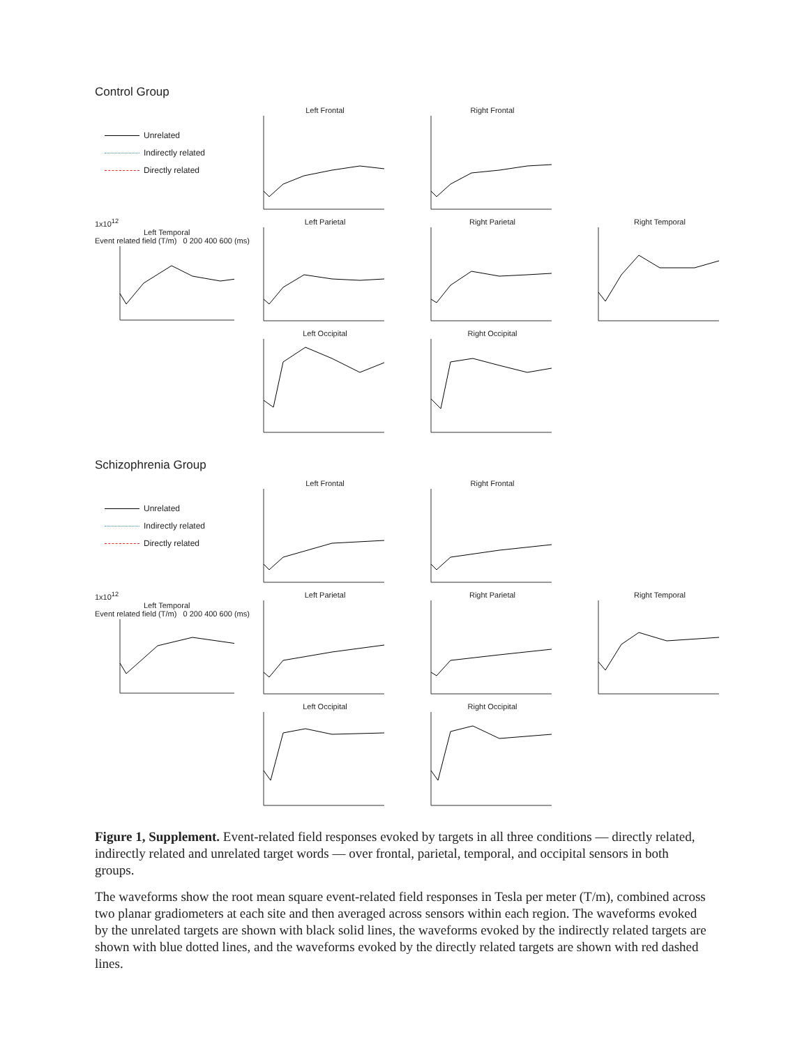Control Group
Unrelated
Indirectly related
Directly related
Left Frontal
Right Frontal
1x10<sup>12</sup>
Left Temporal
Event related field (T/m) 0 200 400 600 (ms)
Left Parietal
Right Parietal
Right Temporal
Left Occipital
Right Occipital
Schizophrenia Group
Unrelated
Indirectly related
Directly related
Left Frontal
Right Frontal
1x10<sup>12</sup>
Left Temporal
Event related field (T/m) 0 200 400 600 (ms)
Left Parietal
Right Parietal
Right Temporal
Left Occipital
Right Occipital
Figure 1, Supplement. Event-related field responses evoked by targets in all three conditions — directly related, indirectly related and unrelated target words — over frontal, parietal, temporal, and occipital sensors in both groups.
The waveforms show the root mean square event-related field responses in Tesla per meter (T/m), combined across two planar gradiometers at each site and then averaged across sensors within each region. The waveforms evoked by the unrelated targets are shown with black solid lines, the waveforms evoked by the indirectly related targets are shown with blue dotted lines, and the waveforms evoked by the directly related targets are shown with red dashed lines.